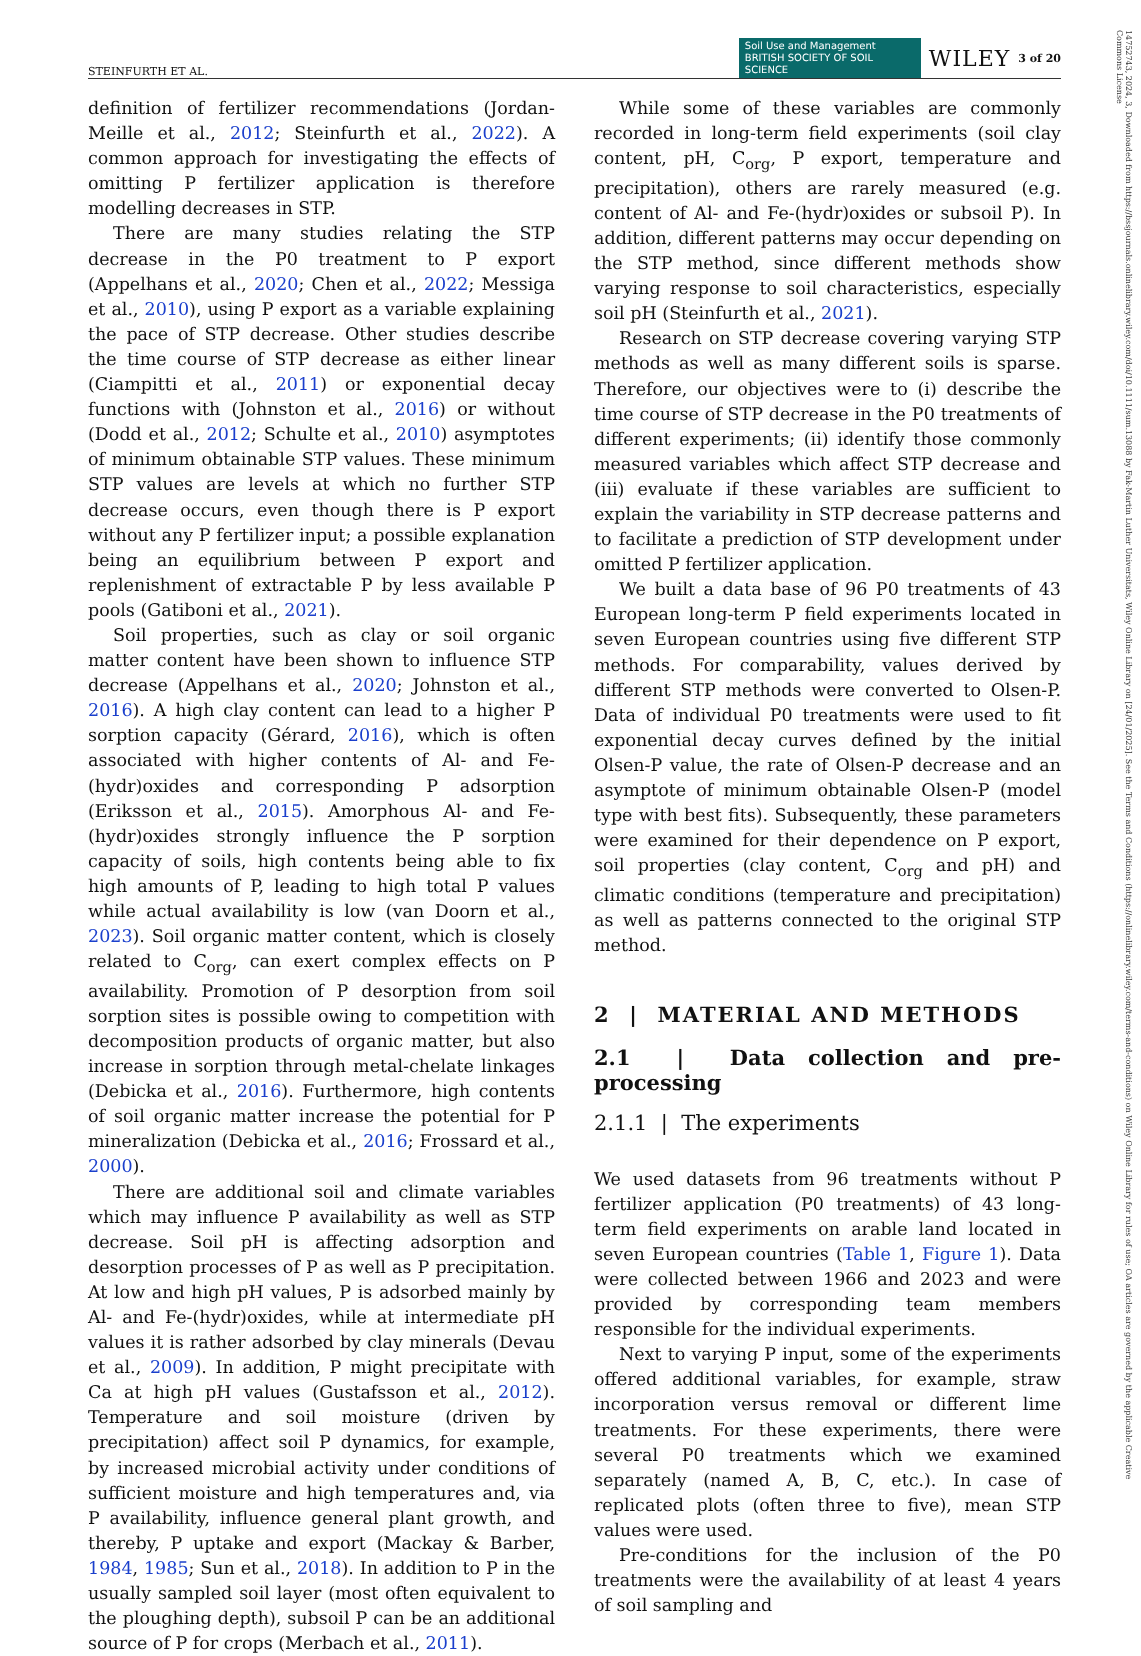STEINFURTH ET AL. Soil Use and Management BRITISH SOCIETY OF SOIL SCIENCE WILEY 3 of 20
14752743, 2024, 3, Downloaded from https://bssjournals.onlinelibrary.wiley.com/doi/10.1111/sum.13088 by Fak-Martin Luther Universitats, Wiley Online Library on [24/01/2025]. See the Terms and Conditions (https://onlinelibrary.wiley.com/terms-and-conditions) on Wiley Online Library for rules of use; OA articles are governed by the applicable Creative Commons License
definition of fertilizer recommendations (Jordan-Meille et al., 2012; Steinfurth et al., 2022). A common approach for investigating the effects of omitting P fertilizer application is therefore modelling decreases in STP.
There are many studies relating the STP decrease in the P0 treatment to P export (Appelhans et al., 2020; Chen et al., 2022; Messiga et al., 2010), using P export as a variable explaining the pace of STP decrease. Other studies describe the time course of STP decrease as either linear (Ciampitti et al., 2011) or exponential decay functions with (Johnston et al., 2016) or without (Dodd et al., 2012; Schulte et al., 2010) asymptotes of minimum obtainable STP values. These minimum STP values are levels at which no further STP decrease occurs, even though there is P export without any P fertilizer input; a possible explanation being an equilibrium between P export and replenishment of extractable P by less available P pools (Gatiboni et al., 2021).
Soil properties, such as clay or soil organic matter content have been shown to influence STP decrease (Appelhans et al., 2020; Johnston et al., 2016). A high clay content can lead to a higher P sorption capacity (Gérard, 2016), which is often associated with higher contents of Al- and Fe-(hydr)oxides and corresponding P adsorption (Eriksson et al., 2015). Amorphous Al- and Fe-(hydr)oxides strongly influence the P sorption capacity of soils, high contents being able to fix high amounts of P, leading to high total P values while actual availability is low (van Doorn et al., 2023). Soil organic matter content, which is closely related to C<sub>org</sub>, can exert complex effects on P availability. Promotion of P desorption from soil sorption sites is possible owing to competition with decomposition products of organic matter, but also increase in sorption through metal-chelate linkages (Debicka et al., 2016). Furthermore, high contents of soil organic matter increase the potential for P mineralization (Debicka et al., 2016; Frossard et al., 2000).
There are additional soil and climate variables which may influence P availability as well as STP decrease. Soil pH is affecting adsorption and desorption processes of P as well as P precipitation. At low and high pH values, P is adsorbed mainly by Al- and Fe-(hydr)oxides, while at intermediate pH values it is rather adsorbed by clay minerals (Devau et al., 2009). In addition, P might precipitate with Ca at high pH values (Gustafsson et al., 2012). Temperature and soil moisture (driven by precipitation) affect soil P dynamics, for example, by increased microbial activity under conditions of sufficient moisture and high temperatures and, via P availability, influence general plant growth, and thereby, P uptake and export (Mackay & Barber, 1984, 1985; Sun et al., 2018). In addition to P in the usually sampled soil layer (most often equivalent to the ploughing depth), subsoil P can be an additional source of P for crops (Merbach et al., 2011).
While some of these variables are commonly recorded in long-term field experiments (soil clay content, pH, C<sub>org</sub>, P export, temperature and precipitation), others are rarely measured (e.g. content of Al- and Fe-(hydr)oxides or subsoil P). In addition, different patterns may occur depending on the STP method, since different methods show varying response to soil characteristics, especially soil pH (Steinfurth et al., 2021).
Research on STP decrease covering varying STP methods as well as many different soils is sparse. Therefore, our objectives were to (i) describe the time course of STP decrease in the P0 treatments of different experiments; (ii) identify those commonly measured variables which affect STP decrease and (iii) evaluate if these variables are sufficient to explain the variability in STP decrease patterns and to facilitate a prediction of STP development under omitted P fertilizer application.
We built a data base of 96 P0 treatments of 43 European long-term P field experiments located in seven European countries using five different STP methods. For comparability, values derived by different STP methods were converted to Olsen-P. Data of individual P0 treatments were used to fit exponential decay curves defined by the initial Olsen-P value, the rate of Olsen-P decrease and an asymptote of minimum obtainable Olsen-P (model type with best fits). Subsequently, these parameters were examined for their dependence on P export, soil properties (clay content, C<sub>org</sub> and pH) and climatic conditions (temperature and precipitation) as well as patterns connected to the original STP method.
2 | MATERIAL AND METHODS
2.1 | Data collection and pre-processing
2.1.1 | The experiments
We used datasets from 96 treatments without P fertilizer application (P0 treatments) of 43 long-term field experiments on arable land located in seven European countries (Table 1, Figure 1). Data were collected between 1966 and 2023 and were provided by corresponding team members responsible for the individual experiments.
Next to varying P input, some of the experiments offered additional variables, for example, straw incorporation versus removal or different lime treatments. For these experiments, there were several P0 treatments which we examined separately (named A, B, C, etc.). In case of replicated plots (often three to five), mean STP values were used.
Pre-conditions for the inclusion of the P0 treatments were the availability of at least 4 years of soil sampling and